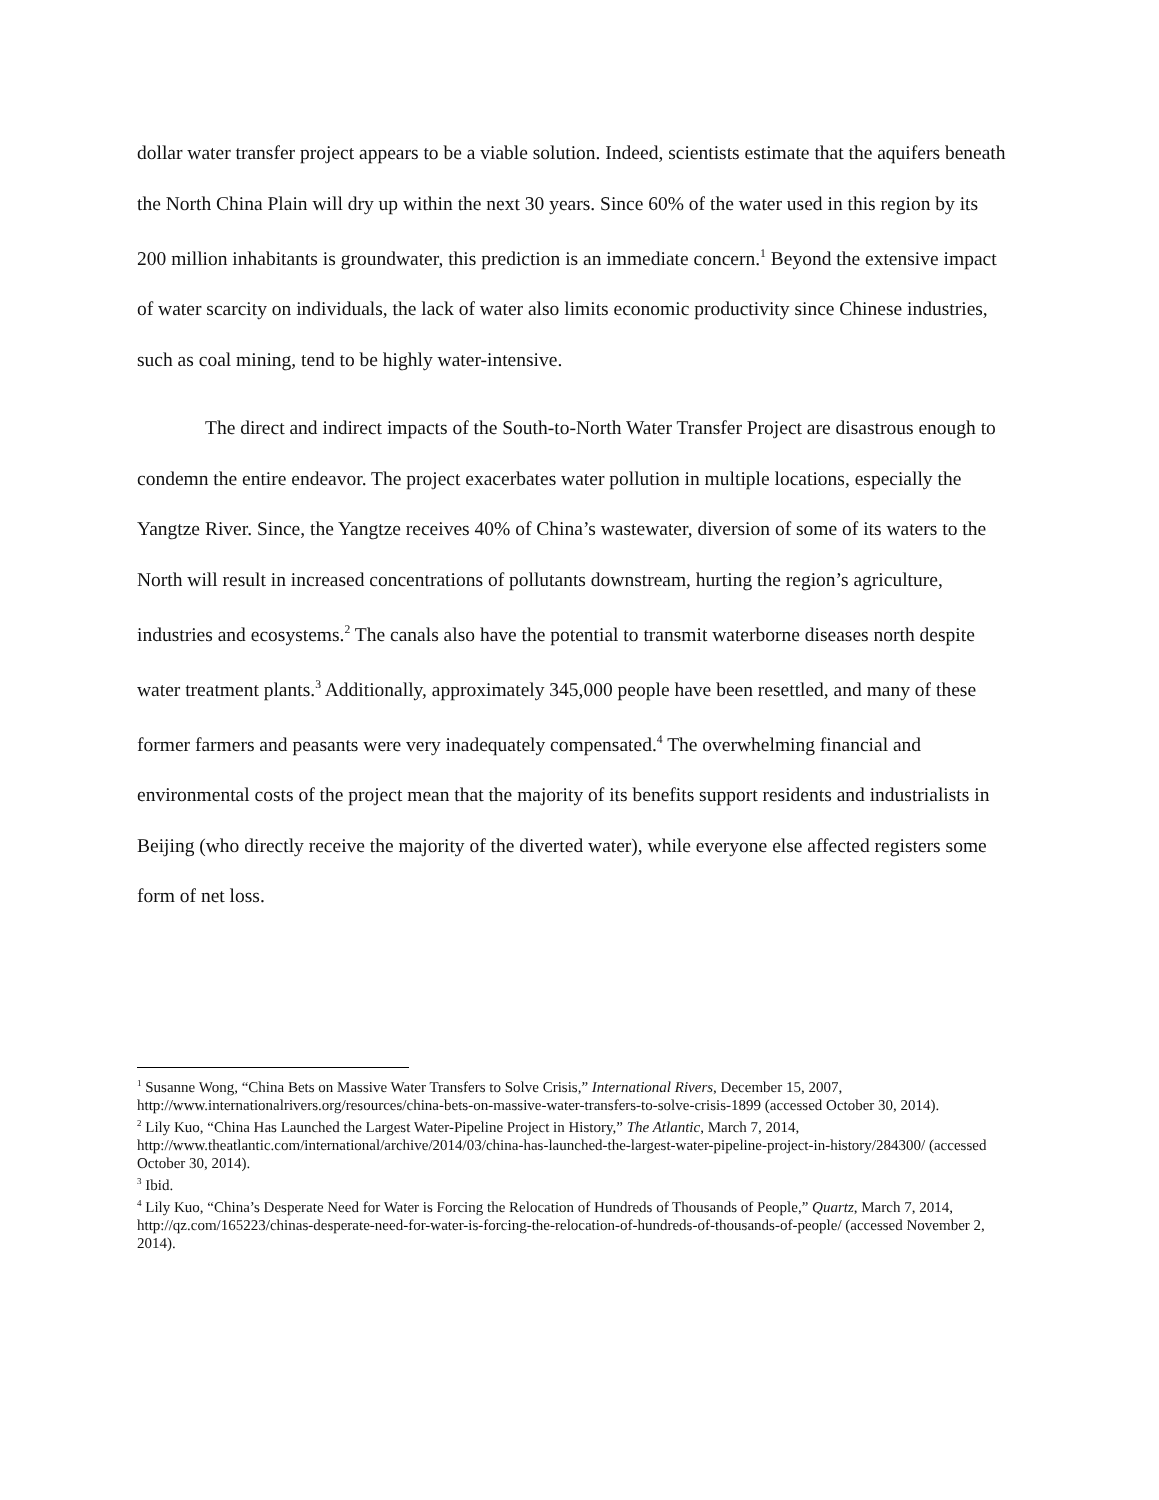dollar water transfer project appears to be a viable solution. Indeed, scientists estimate that the aquifers beneath the North China Plain will dry up within the next 30 years. Since 60% of the water used in this region by its 200 million inhabitants is groundwater, this prediction is an immediate concern.<sup>1</sup> Beyond the extensive impact of water scarcity on individuals, the lack of water also limits economic productivity since Chinese industries, such as coal mining, tend to be highly water-intensive.
The direct and indirect impacts of the South-to-North Water Transfer Project are disastrous enough to condemn the entire endeavor. The project exacerbates water pollution in multiple locations, especially the Yangtze River. Since, the Yangtze receives 40% of China’s wastewater, diversion of some of its waters to the North will result in increased concentrations of pollutants downstream, hurting the region’s agriculture, industries and ecosystems.<sup>2</sup> The canals also have the potential to transmit waterborne diseases north despite water treatment plants.<sup>3</sup> Additionally, approximately 345,000 people have been resettled, and many of these former farmers and peasants were very inadequately compensated.<sup>4</sup> The overwhelming financial and environmental costs of the project mean that the majority of its benefits support residents and industrialists in Beijing (who directly receive the majority of the diverted water), while everyone else affected registers some form of net loss.
<sup>1</sup> Susanne Wong, “China Bets on Massive Water Transfers to Solve Crisis,” International Rivers, December 15, 2007, http://www.internationalrivers.org/resources/china-bets-on-massive-water-transfers-to-solve-crisis-1899 (accessed October 30, 2014).
<sup>2</sup> Lily Kuo, “China Has Launched the Largest Water-Pipeline Project in History,” The Atlantic, March 7, 2014, http://www.theatlantic.com/international/archive/2014/03/china-has-launched-the-largest-water-pipeline-project-in-history/284300/ (accessed October 30, 2014).
<sup>3</sup> Ibid.
<sup>4</sup> Lily Kuo, “China’s Desperate Need for Water is Forcing the Relocation of Hundreds of Thousands of People,” Quartz, March 7, 2014, http://qz.com/165223/chinas-desperate-need-for-water-is-forcing-the-relocation-of-hundreds-of-thousands-of-people/ (accessed November 2, 2014).